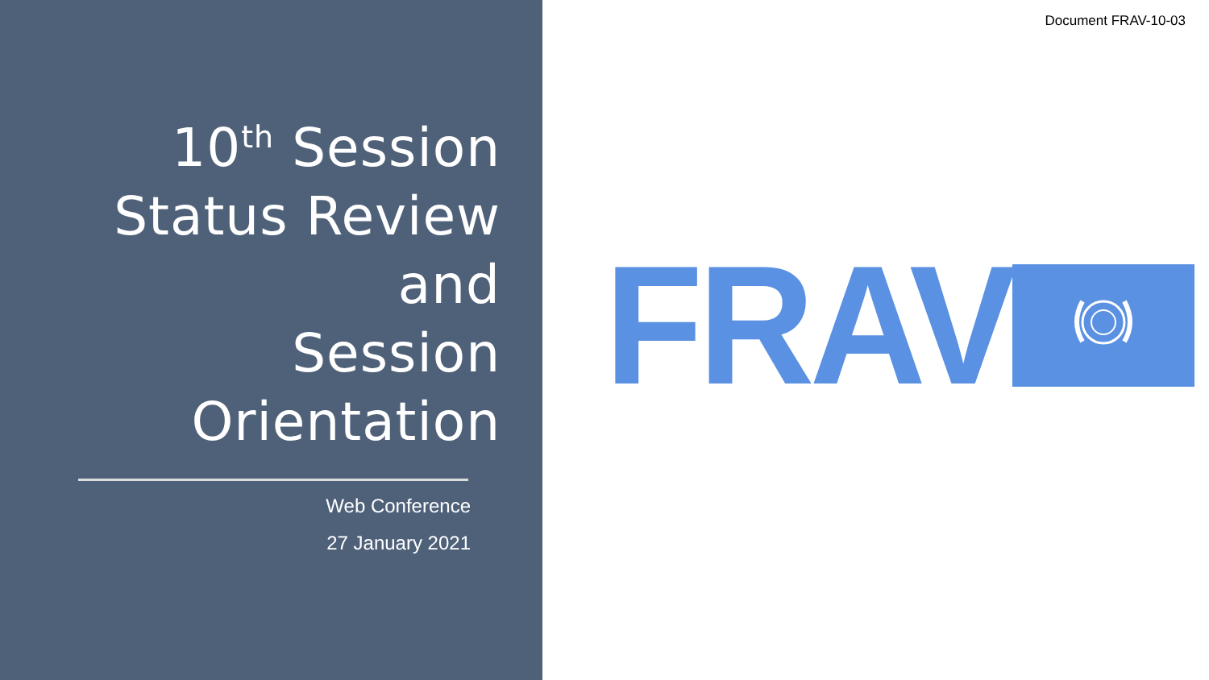10<sup>th</sup> Session
Status Review and
Session
Orientation
Web Conference
27 January 2021
Document FRAV-10-03
FRAV